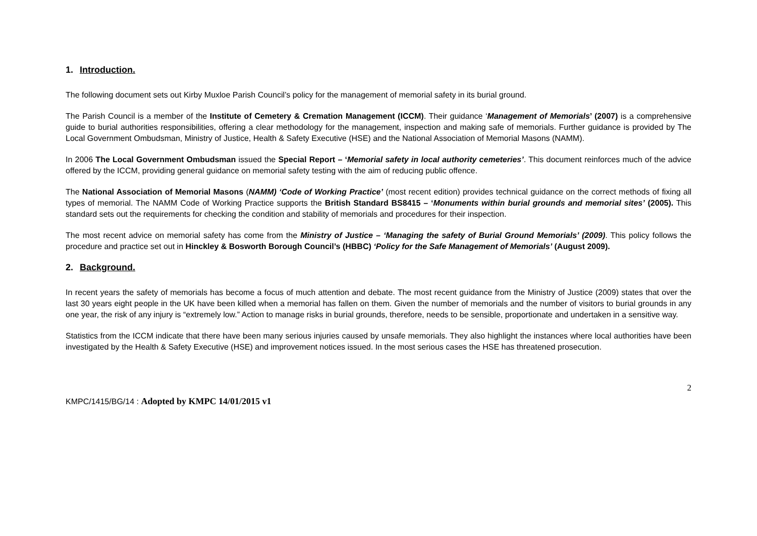1. Introduction.
The following document sets out Kirby Muxloe Parish Council’s policy for the management of memorial safety in its burial ground.
The Parish Council is a member of the Institute of Cemetery & Cremation Management (ICCM). Their guidance ‘Management of Memorials’ (2007) is a comprehensive guide to burial authorities responsibilities, offering a clear methodology for the management, inspection and making safe of memorials. Further guidance is provided by The Local Government Ombudsman, Ministry of Justice, Health & Safety Executive (HSE) and the National Association of Memorial Masons (NAMM).
In 2006 The Local Government Ombudsman issued the Special Report – ‘Memorial safety in local authority cemeteries’. This document reinforces much of the advice offered by the ICCM, providing general guidance on memorial safety testing with the aim of reducing public offence.
The National Association of Memorial Masons (NAMM) ‘Code of Working Practice’ (most recent edition) provides technical guidance on the correct methods of fixing all types of memorial. The NAMM Code of Working Practice supports the British Standard BS8415 – ‘Monuments within burial grounds and memorial sites’ (2005). This standard sets out the requirements for checking the condition and stability of memorials and procedures for their inspection.
The most recent advice on memorial safety has come from the Ministry of Justice – ‘Managing the safety of Burial Ground Memorials’ (2009). This policy follows the procedure and practice set out in Hinckley & Bosworth Borough Council’s (HBBC) ‘Policy for the Safe Management of Memorials’ (August 2009).
2. Background.
In recent years the safety of memorials has become a focus of much attention and debate. The most recent guidance from the Ministry of Justice (2009) states that over the last 30 years eight people in the UK have been killed when a memorial has fallen on them. Given the number of memorials and the number of visitors to burial grounds in any one year, the risk of any injury is “extremely low.” Action to manage risks in burial grounds, therefore, needs to be sensible, proportionate and undertaken in a sensitive way.
Statistics from the ICCM indicate that there have been many serious injuries caused by unsafe memorials. They also highlight the instances where local authorities have been investigated by the Health & Safety Executive (HSE) and improvement notices issued. In the most serious cases the HSE has threatened prosecution.
2
KMPC/1415/BG/14 : Adopted by KMPC 14/01/2015 v1